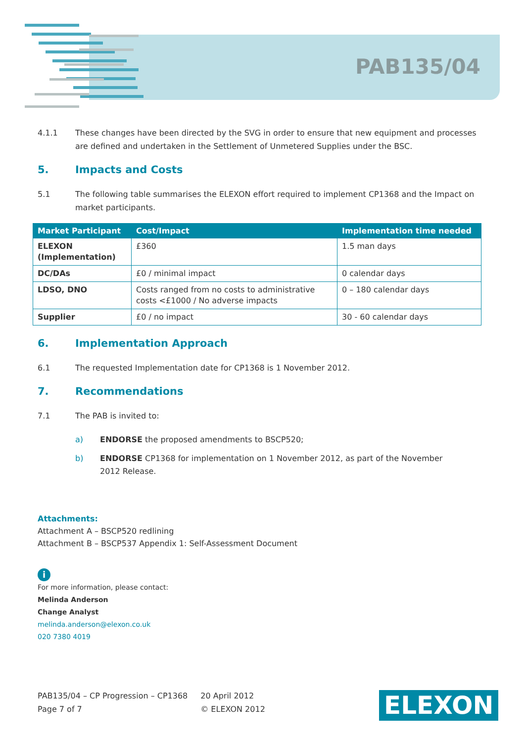PAB135/04
4.1.1 These changes have been directed by the SVG in order to ensure that new equipment and processes are defined and undertaken in the Settlement of Unmetered Supplies under the BSC.
5. Impacts and Costs
5.1 The following table summarises the ELEXON effort required to implement CP1368 and the Impact on market participants.
| Market Participant | Cost/Impact | Implementation time needed |
| --- | --- | --- |
| ELEXON (Implementation) | £360 | 1.5 man days |
| DC/DAs | £0 / minimal impact | 0 calendar days |
| LDSO, DNO | Costs ranged from no costs to administrative costs <£1000 / No adverse impacts | 0 – 180 calendar days |
| Supplier | £0 / no impact | 30 - 60 calendar days |
6. Implementation Approach
6.1 The requested Implementation date for CP1368 is 1 November 2012.
7. Recommendations
7.1 The PAB is invited to:
a) ENDORSE the proposed amendments to BSCP520;
b) ENDORSE CP1368 for implementation on 1 November 2012, as part of the November 2012 Release.
Attachments:
Attachment A – BSCP520 redlining
Attachment B – BSCP537 Appendix 1: Self-Assessment Document
i
For more information, please contact:
Melinda Anderson
Change Analyst
melinda.anderson@elexon.co.uk
020 7380 4019
PAB135/04 – CP Progression – CP1368
Page 7 of 7
20 April 2012
© ELEXON 2012
ELEXON